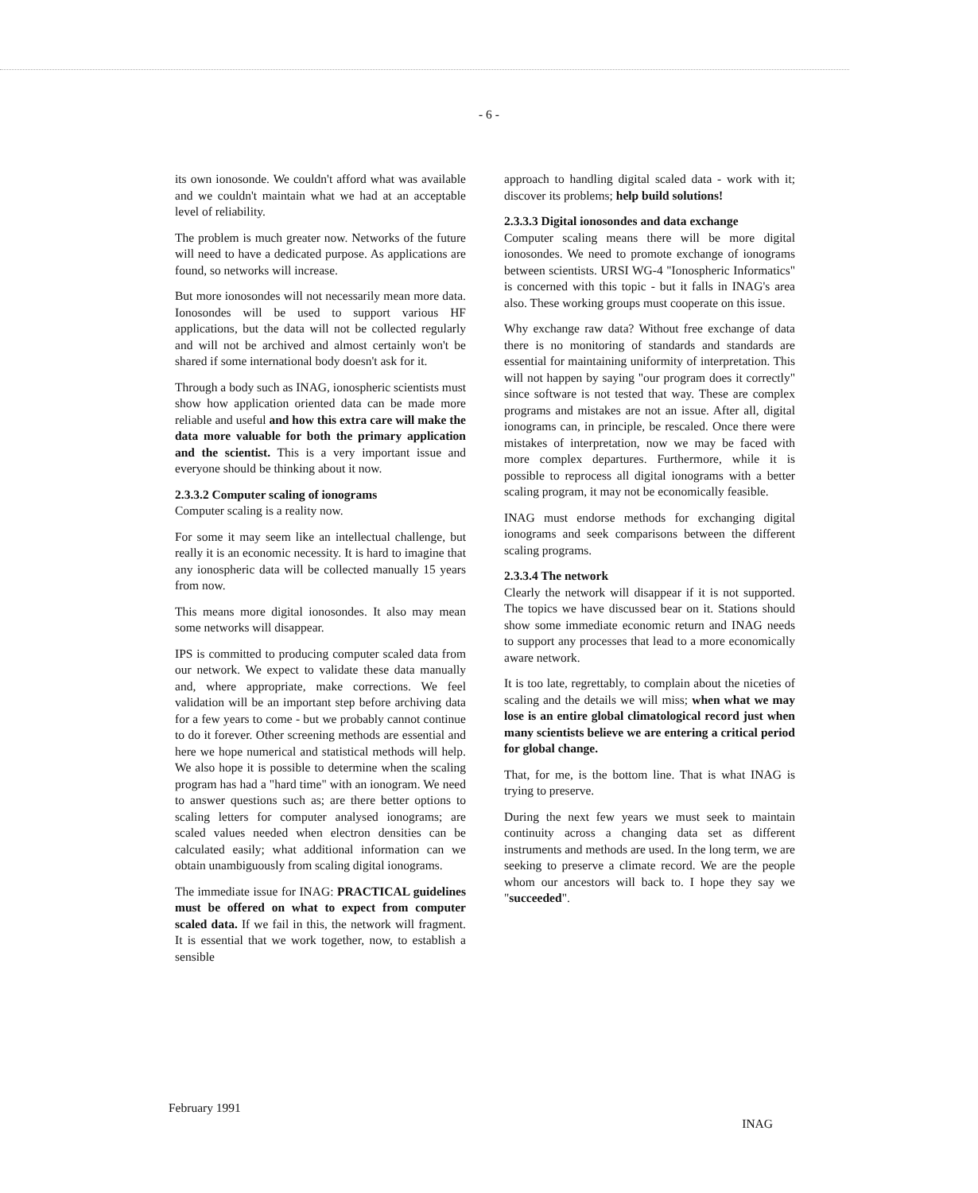- 6 -
its own ionosonde. We couldn't afford what was available and we couldn't maintain what we had at an acceptable level of reliability.
The problem is much greater now. Networks of the future will need to have a dedicated purpose. As applications are found, so networks will increase.
But more ionosondes will not necessarily mean more data. Ionosondes will be used to support various HF applications, but the data will not be collected regularly and will not be archived and almost certainly won't be shared if some international body doesn't ask for it.
Through a body such as INAG, ionospheric scientists must show how application oriented data can be made more reliable and useful and how this extra care will make the data more valuable for both the primary application and the scientist. This is a very important issue and everyone should be thinking about it now.
2.3.3.2 Computer scaling of ionograms
Computer scaling is a reality now.
For some it may seem like an intellectual challenge, but really it is an economic necessity. It is hard to imagine that any ionospheric data will be collected manually 15 years from now.
This means more digital ionosondes. It also may mean some networks will disappear.
IPS is committed to producing computer scaled data from our network. We expect to validate these data manually and, where appropriate, make corrections. We feel validation will be an important step before archiving data for a few years to come - but we probably cannot continue to do it forever. Other screening methods are essential and here we hope numerical and statistical methods will help. We also hope it is possible to determine when the scaling program has had a "hard time" with an ionogram. We need to answer questions such as; are there better options to scaling letters for computer analysed ionograms; are scaled values needed when electron densities can be calculated easily; what additional information can we obtain unambiguously from scaling digital ionograms.
The immediate issue for INAG: PRACTICAL guidelines must be offered on what to expect from computer scaled data. If we fail in this, the network will fragment. It is essential that we work together, now, to establish a sensible
approach to handling digital scaled data - work with it; discover its problems; help build solutions!
2.3.3.3 Digital ionosondes and data exchange
Computer scaling means there will be more digital ionosondes. We need to promote exchange of ionograms between scientists. URSI WG-4 "Ionospheric Informatics" is concerned with this topic - but it falls in INAG's area also. These working groups must cooperate on this issue.
Why exchange raw data? Without free exchange of data there is no monitoring of standards and standards are essential for maintaining uniformity of interpretation. This will not happen by saying "our program does it correctly" since software is not tested that way. These are complex programs and mistakes are not an issue. After all, digital ionograms can, in principle, be rescaled. Once there were mistakes of interpretation, now we may be faced with more complex departures. Furthermore, while it is possible to reprocess all digital ionograms with a better scaling program, it may not be economically feasible.
INAG must endorse methods for exchanging digital ionograms and seek comparisons between the different scaling programs.
2.3.3.4 The network
Clearly the network will disappear if it is not supported. The topics we have discussed bear on it. Stations should show some immediate economic return and INAG needs to support any processes that lead to a more economically aware network.
It is too late, regrettably, to complain about the niceties of scaling and the details we will miss; when what we may lose is an entire global climatological record just when many scientists believe we are entering a critical period for global change.
That, for me, is the bottom line. That is what INAG is trying to preserve.
During the next few years we must seek to maintain continuity across a changing data set as different instruments and methods are used. In the long term, we are seeking to preserve a climate record. We are the people whom our ancestors will back to. I hope they say we "succeeded".
February 1991 INAG